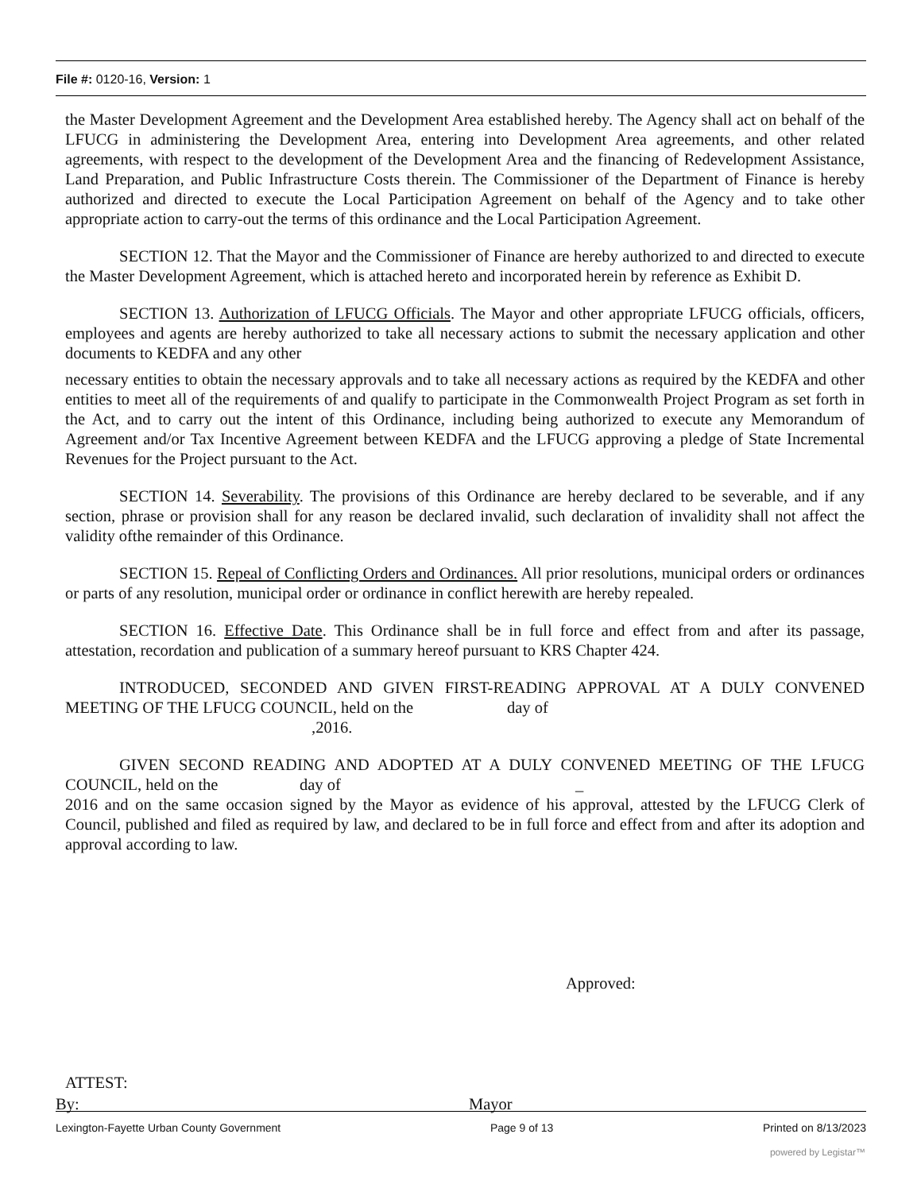File #: 0120-16, Version: 1
the Master Development Agreement and the Development Area established hereby. The Agency shall act on behalf of the LFUCG in administering the Development Area, entering into Development Area agreements, and other related agreements, with respect to the development of the Development Area and the financing of Redevelopment Assistance, Land Preparation, and Public Infrastructure Costs therein. The Commissioner of the Department of Finance is hereby authorized and directed to execute the Local Participation Agreement on behalf of the Agency and to take other appropriate action to carry-out the terms of this ordinance and the Local Participation Agreement.
SECTION 12. That the Mayor and the Commissioner of Finance are hereby authorized to and directed to execute the Master Development Agreement, which is attached hereto and incorporated herein by reference as Exhibit D.
SECTION 13. Authorization of LFUCG Officials. The Mayor and other appropriate LFUCG officials, officers, employees and agents are hereby authorized to take all necessary actions to submit the necessary application and other documents to KEDFA and any other
necessary entities to obtain the necessary approvals and to take all necessary actions as required by the KEDFA and other entities to meet all of the requirements of and qualify to participate in the Commonwealth Project Program as set forth in the Act, and to carry out the intent of this Ordinance, including being authorized to execute any Memorandum of Agreement and/or Tax Incentive Agreement between KEDFA and the LFUCG approving a pledge of State Incremental Revenues for the Project pursuant to the Act.
SECTION 14. Severability. The provisions of this Ordinance are hereby declared to be severable, and if any section, phrase or provision shall for any reason be declared invalid, such declaration of invalidity shall not affect the validity ofthe remainder of this Ordinance.
SECTION 15. Repeal of Conflicting Orders and Ordinances. All prior resolutions, municipal orders or ordinances or parts of any resolution, municipal order or ordinance in conflict herewith are hereby repealed.
SECTION 16. Effective Date. This Ordinance shall be in full force and effect from and after its passage, attestation, recordation and publication of a summary hereof pursuant to KRS Chapter 424.
INTRODUCED, SECONDED AND GIVEN FIRST-READING APPROVAL AT A DULY CONVENED MEETING OF THE LFUCG COUNCIL, held on the day of
,2016.
GIVEN SECOND READING AND ADOPTED AT A DULY CONVENED MEETING OF THE LFUCG COUNCIL, held on the day of _
2016 and on the same occasion signed by the Mayor as evidence of his approval, attested by the LFUCG Clerk of Council, published and filed as required by law, and declared to be in full force and effect from and after its adoption and approval according to law.
Approved:
ATTEST:
By: Mayor
Lexington-Fayette Urban County Government Page 9 of 13 Printed on 8/13/2023
powered by Legistar™